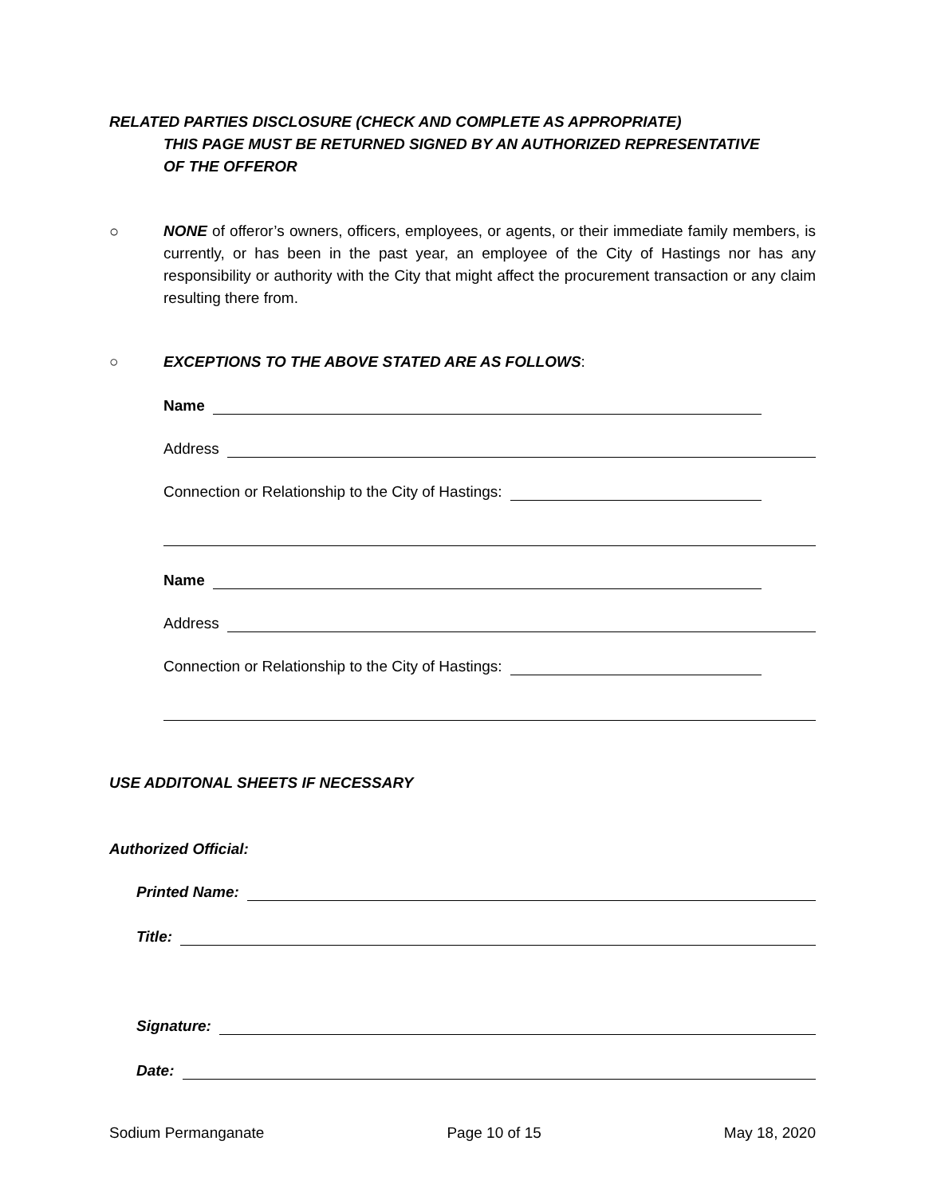RELATED PARTIES DISCLOSURE (CHECK AND COMPLETE AS APPROPRIATE)
THIS PAGE MUST BE RETURNED SIGNED BY AN AUTHORIZED REPRESENTATIVE
OF THE OFFEROR
○ NONE of offeror’s owners, officers, employees, or agents, or their immediate family members, is currently, or has been in the past year, an employee of the City of Hastings nor has any responsibility or authority with the City that might affect the procurement transaction or any claim resulting there from.
○ EXCEPTIONS TO THE ABOVE STATED ARE AS FOLLOWS:
Name
Address
Connection or Relationship to the City of Hastings:
Name
Address
Connection or Relationship to the City of Hastings:
USE ADDITONAL SHEETS IF NECESSARY
Authorized Official:
Printed Name:
Title:
Signature:
Date:
Sodium Permanganate Page 10 of 15 May 18, 2020